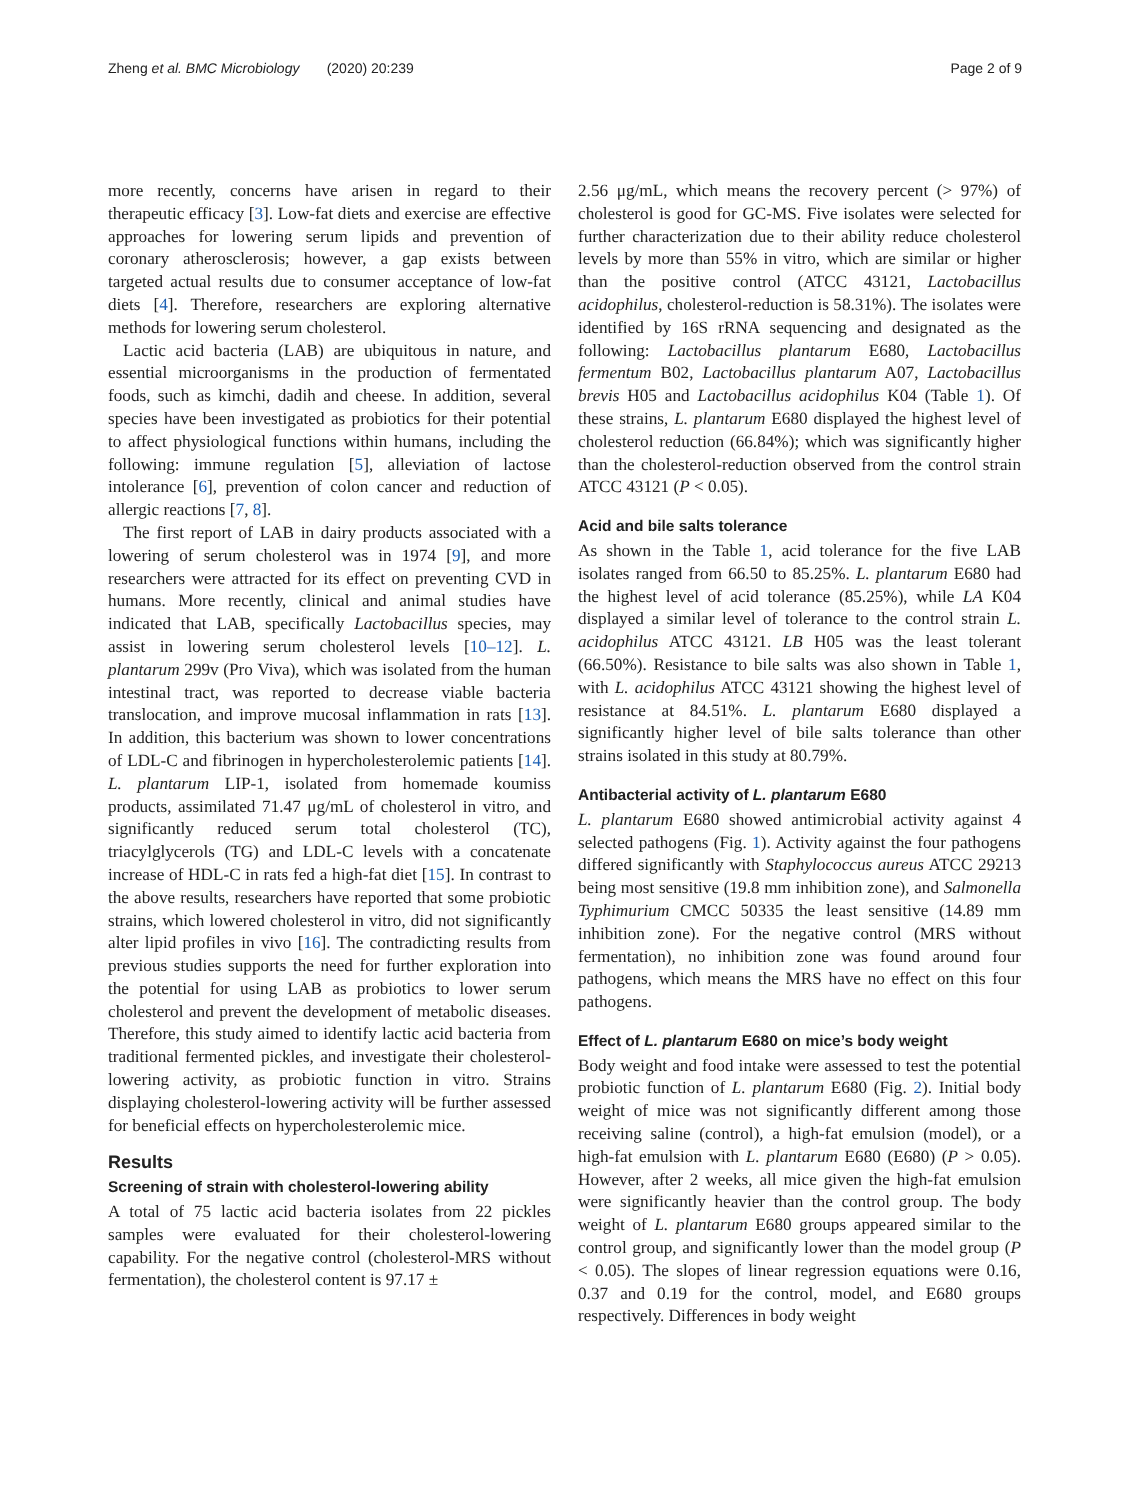Zheng et al. BMC Microbiology (2020) 20:239 Page 2 of 9
more recently, concerns have arisen in regard to their therapeutic efficacy [3]. Low-fat diets and exercise are effective approaches for lowering serum lipids and prevention of coronary atherosclerosis; however, a gap exists between targeted actual results due to consumer acceptance of low-fat diets [4]. Therefore, researchers are exploring alternative methods for lowering serum cholesterol.
Lactic acid bacteria (LAB) are ubiquitous in nature, and essential microorganisms in the production of fermentated foods, such as kimchi, dadih and cheese. In addition, several species have been investigated as probiotics for their potential to affect physiological functions within humans, including the following: immune regulation [5], alleviation of lactose intolerance [6], prevention of colon cancer and reduction of allergic reactions [7, 8].
The first report of LAB in dairy products associated with a lowering of serum cholesterol was in 1974 [9], and more researchers were attracted for its effect on preventing CVD in humans. More recently, clinical and animal studies have indicated that LAB, specifically Lactobacillus species, may assist in lowering serum cholesterol levels [10–12]. L. plantarum 299v (Pro Viva), which was isolated from the human intestinal tract, was reported to decrease viable bacteria translocation, and improve mucosal inflammation in rats [13]. In addition, this bacterium was shown to lower concentrations of LDL-C and fibrinogen in hypercholesterolemic patients [14]. L. plantarum LIP-1, isolated from homemade koumiss products, assimilated 71.47 μg/mL of cholesterol in vitro, and significantly reduced serum total cholesterol (TC), triacylglycerols (TG) and LDL-C levels with a concatenate increase of HDL-C in rats fed a high-fat diet [15]. In contrast to the above results, researchers have reported that some probiotic strains, which lowered cholesterol in vitro, did not significantly alter lipid profiles in vivo [16]. The contradicting results from previous studies supports the need for further exploration into the potential for using LAB as probiotics to lower serum cholesterol and prevent the development of metabolic diseases. Therefore, this study aimed to identify lactic acid bacteria from traditional fermented pickles, and investigate their cholesterol-lowering activity, as probiotic function in vitro. Strains displaying cholesterol-lowering activity will be further assessed for beneficial effects on hypercholesterolemic mice.
Results
Screening of strain with cholesterol-lowering ability
A total of 75 lactic acid bacteria isolates from 22 pickles samples were evaluated for their cholesterol-lowering capability. For the negative control (cholesterol-MRS without fermentation), the cholesterol content is 97.17 ±
2.56 μg/mL, which means the recovery percent (> 97%) of cholesterol is good for GC-MS. Five isolates were selected for further characterization due to their ability reduce cholesterol levels by more than 55% in vitro, which are similar or higher than the positive control (ATCC 43121, Lactobacillus acidophilus, cholesterol-reduction is 58.31%). The isolates were identified by 16S rRNA sequencing and designated as the following: Lactobacillus plantarum E680, Lactobacillus fermentum B02, Lactobacillus plantarum A07, Lactobacillus brevis H05 and Lactobacillus acidophilus K04 (Table 1). Of these strains, L. plantarum E680 displayed the highest level of cholesterol reduction (66.84%); which was significantly higher than the cholesterol-reduction observed from the control strain ATCC 43121 (P < 0.05).
Acid and bile salts tolerance
As shown in the Table 1, acid tolerance for the five LAB isolates ranged from 66.50 to 85.25%. L. plantarum E680 had the highest level of acid tolerance (85.25%), while LA K04 displayed a similar level of tolerance to the control strain L. acidophilus ATCC 43121. LB H05 was the least tolerant (66.50%). Resistance to bile salts was also shown in Table 1, with L. acidophilus ATCC 43121 showing the highest level of resistance at 84.51%. L. plantarum E680 displayed a significantly higher level of bile salts tolerance than other strains isolated in this study at 80.79%.
Antibacterial activity of L. plantarum E680
L. plantarum E680 showed antimicrobial activity against 4 selected pathogens (Fig. 1). Activity against the four pathogens differed significantly with Staphylococcus aureus ATCC 29213 being most sensitive (19.8 mm inhibition zone), and Salmonella Typhimurium CMCC 50335 the least sensitive (14.89 mm inhibition zone). For the negative control (MRS without fermentation), no inhibition zone was found around four pathogens, which means the MRS have no effect on this four pathogens.
Effect of L. plantarum E680 on mice’s body weight
Body weight and food intake were assessed to test the potential probiotic function of L. plantarum E680 (Fig. 2). Initial body weight of mice was not significantly different among those receiving saline (control), a high-fat emulsion (model), or a high-fat emulsion with L. plantarum E680 (E680) (P > 0.05). However, after 2 weeks, all mice given the high-fat emulsion were significantly heavier than the control group. The body weight of L. plantarum E680 groups appeared similar to the control group, and significantly lower than the model group (P < 0.05). The slopes of linear regression equations were 0.16, 0.37 and 0.19 for the control, model, and E680 groups respectively. Differences in body weight